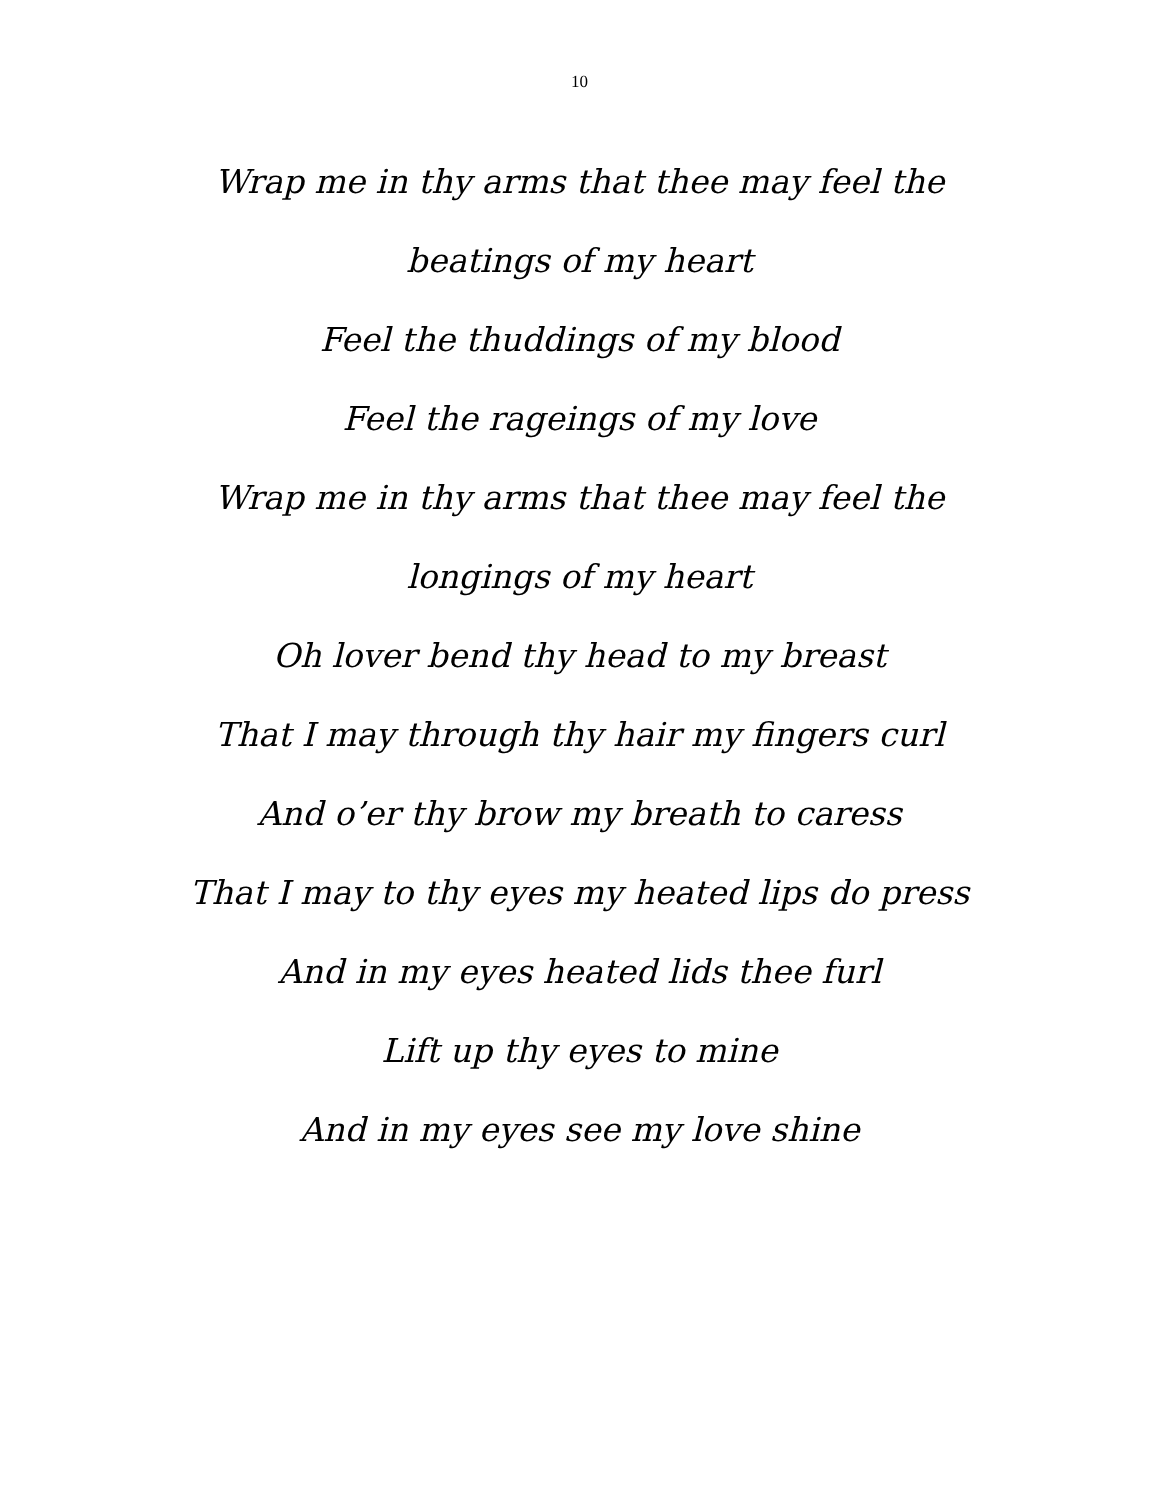10
Wrap me in thy arms that thee may feel the
beatings of my heart
Feel the thuddings of my blood
Feel the rageings of my love
Wrap me in thy arms that thee may feel the
longings of my heart
Oh lover bend thy head to my breast
That I may through thy hair my fingers curl
And o’er thy brow my breath to caress
That I may to thy eyes my heated lips do press
And in my eyes heated lids thee furl
Lift up thy eyes to mine
And in my eyes see my love shine